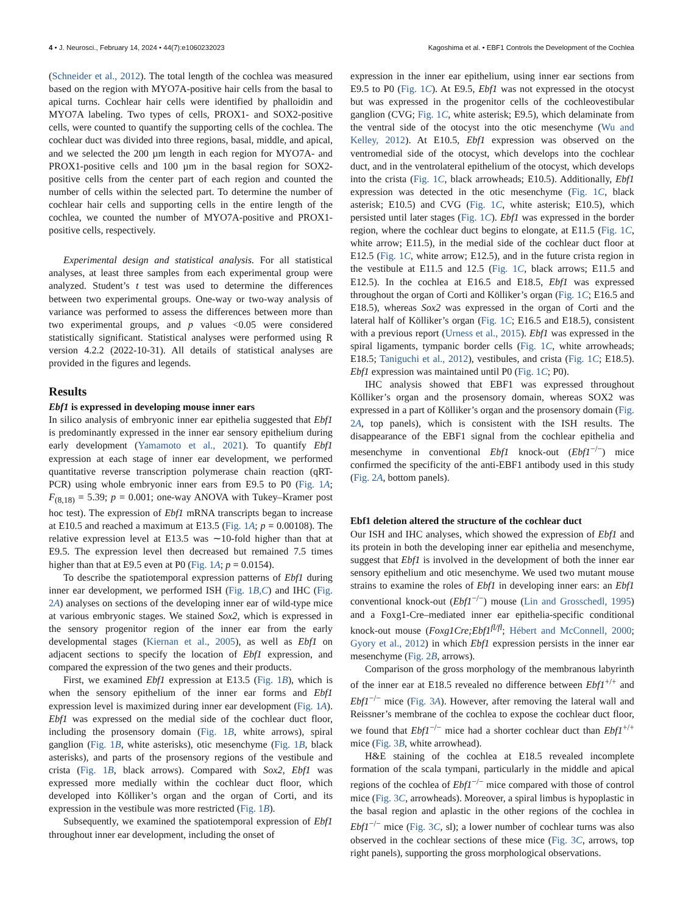4 • J. Neurosci., February 14, 2024 • 44(7):e1060232023 Kagoshima et al. • EBF1 Controls the Development of the Cochlea
(Schneider et al., 2012). The total length of the cochlea was measured based on the region with MYO7A-positive hair cells from the basal to apical turns. Cochlear hair cells were identified by phalloidin and MYO7A labeling. Two types of cells, PROX1- and SOX2-positive cells, were counted to quantify the supporting cells of the cochlea. The cochlear duct was divided into three regions, basal, middle, and apical, and we selected the 200 µm length in each region for MYO7A- and PROX1-positive cells and 100 µm in the basal region for SOX2-positive cells from the center part of each region and counted the number of cells within the selected part. To determine the number of cochlear hair cells and supporting cells in the entire length of the cochlea, we counted the number of MYO7A-positive and PROX1-positive cells, respectively.
Experimental design and statistical analysis. For all statistical analyses, at least three samples from each experimental group were analyzed. Student’s t test was used to determine the differences between two experimental groups. One-way or two-way analysis of variance was performed to assess the differences between more than two experimental groups, and p values <0.05 were considered statistically significant. Statistical analyses were performed using R version 4.2.2 (2022-10-31). All details of statistical analyses are provided in the figures and legends.
Results
Ebf1 is expressed in developing mouse inner ears
In silico analysis of embryonic inner ear epithelia suggested that Ebf1 is predominantly expressed in the inner ear sensory epithelium during early development (Yamamoto et al., 2021). To quantify Ebf1 expression at each stage of inner ear development, we performed quantitative reverse transcription polymerase chain reaction (qRT-PCR) using whole embryonic inner ears from E9.5 to P0 (Fig. 1A; F<sub>(8,18)</sub> = 5.39; p = 0.001; one-way ANOVA with Tukey–Kramer post hoc test). The expression of Ebf1 mRNA transcripts began to increase at E10.5 and reached a maximum at E13.5 (Fig. 1A; p = 0.00108). The relative expression level at E13.5 was ∼10-fold higher than that at E9.5. The expression level then decreased but remained 7.5 times higher than that at E9.5 even at P0 (Fig. 1A; p = 0.0154).
To describe the spatiotemporal expression patterns of Ebf1 during inner ear development, we performed ISH (Fig. 1B,C) and IHC (Fig. 2A) analyses on sections of the developing inner ear of wild-type mice at various embryonic stages. We stained Sox2, which is expressed in the sensory progenitor region of the inner ear from the early developmental stages (Kiernan et al., 2005), as well as Ebf1 on adjacent sections to specify the location of Ebf1 expression, and compared the expression of the two genes and their products.
First, we examined Ebf1 expression at E13.5 (Fig. 1B), which is when the sensory epithelium of the inner ear forms and Ebf1 expression level is maximized during inner ear development (Fig. 1A). Ebf1 was expressed on the medial side of the cochlear duct floor, including the prosensory domain (Fig. 1B, white arrows), spiral ganglion (Fig. 1B, white asterisks), otic mesenchyme (Fig. 1B, black asterisks), and parts of the prosensory regions of the vestibule and crista (Fig. 1B, black arrows). Compared with Sox2, Ebf1 was expressed more medially within the cochlear duct floor, which developed into Kölliker’s organ and the organ of Corti, and its expression in the vestibule was more restricted (Fig. 1B).
Subsequently, we examined the spatiotemporal expression of Ebf1 throughout inner ear development, including the onset of
expression in the inner ear epithelium, using inner ear sections from E9.5 to P0 (Fig. 1C). At E9.5, Ebf1 was not expressed in the otocyst but was expressed in the progenitor cells of the cochleovestibular ganglion (CVG; Fig. 1C, white asterisk; E9.5), which delaminate from the ventral side of the otocyst into the otic mesenchyme (Wu and Kelley, 2012). At E10.5, Ebf1 expression was observed on the ventromedial side of the otocyst, which develops into the cochlear duct, and in the ventrolateral epithelium of the otocyst, which develops into the crista (Fig. 1C, black arrowheads; E10.5). Additionally, Ebf1 expression was detected in the otic mesenchyme (Fig. 1C, black asterisk; E10.5) and CVG (Fig. 1C, white asterisk; E10.5), which persisted until later stages (Fig. 1C). Ebf1 was expressed in the border region, where the cochlear duct begins to elongate, at E11.5 (Fig. 1C, white arrow; E11.5), in the medial side of the cochlear duct floor at E12.5 (Fig. 1C, white arrow; E12.5), and in the future crista region in the vestibule at E11.5 and 12.5 (Fig. 1C, black arrows; E11.5 and E12.5). In the cochlea at E16.5 and E18.5, Ebf1 was expressed throughout the organ of Corti and Kölliker’s organ (Fig. 1C; E16.5 and E18.5), whereas Sox2 was expressed in the organ of Corti and the lateral half of Kölliker’s organ (Fig. 1C; E16.5 and E18.5), consistent with a previous report (Urness et al., 2015). Ebf1 was expressed in the spiral ligaments, tympanic border cells (Fig. 1C, white arrowheads; E18.5; Taniguchi et al., 2012), vestibules, and crista (Fig. 1C; E18.5). Ebf1 expression was maintained until P0 (Fig. 1C; P0).
IHC analysis showed that EBF1 was expressed throughout Kölliker’s organ and the prosensory domain, whereas SOX2 was expressed in a part of Kölliker’s organ and the prosensory domain (Fig. 2A, top panels), which is consistent with the ISH results. The disappearance of the EBF1 signal from the cochlear epithelia and mesenchyme in conventional Ebf1 knock-out (Ebf1<sup>−/−</sup>) mice confirmed the specificity of the anti-EBF1 antibody used in this study (Fig. 2A, bottom panels).
Ebf1 deletion altered the structure of the cochlear duct
Our ISH and IHC analyses, which showed the expression of Ebf1 and its protein in both the developing inner ear epithelia and mesenchyme, suggest that Ebf1 is involved in the development of both the inner ear sensory epithelium and otic mesenchyme. We used two mutant mouse strains to examine the roles of Ebf1 in developing inner ears: an Ebf1 conventional knock-out (Ebf1<sup>−/−</sup>) mouse (Lin and Grosschedl, 1995) and a Foxg1-Cre–mediated inner ear epithelia-specific conditional knock-out mouse (Foxg1Cre;Ebf1<sup>fl/fl</sup>; Hébert and McConnell, 2000; Gyory et al., 2012) in which Ebf1 expression persists in the inner ear mesenchyme (Fig. 2B, arrows).
Comparison of the gross morphology of the membranous labyrinth of the inner ear at E18.5 revealed no difference between Ebf1<sup>+/+</sup> and Ebf1<sup>−/−</sup> mice (Fig. 3A). However, after removing the lateral wall and Reissner’s membrane of the cochlea to expose the cochlear duct floor, we found that Ebf1<sup>−/−</sup> mice had a shorter cochlear duct than Ebf1<sup>+/+</sup> mice (Fig. 3B, white arrowhead).
H&E staining of the cochlea at E18.5 revealed incomplete formation of the scala tympani, particularly in the middle and apical regions of the cochlea of Ebf1<sup>−/−</sup> mice compared with those of control mice (Fig. 3C, arrowheads). Moreover, a spiral limbus is hypoplastic in the basal region and aplastic in the other regions of the cochlea in Ebf1<sup>−/−</sup> mice (Fig. 3C, sl); a lower number of cochlear turns was also observed in the cochlear sections of these mice (Fig. 3C, arrows, top right panels), supporting the gross morphological observations.